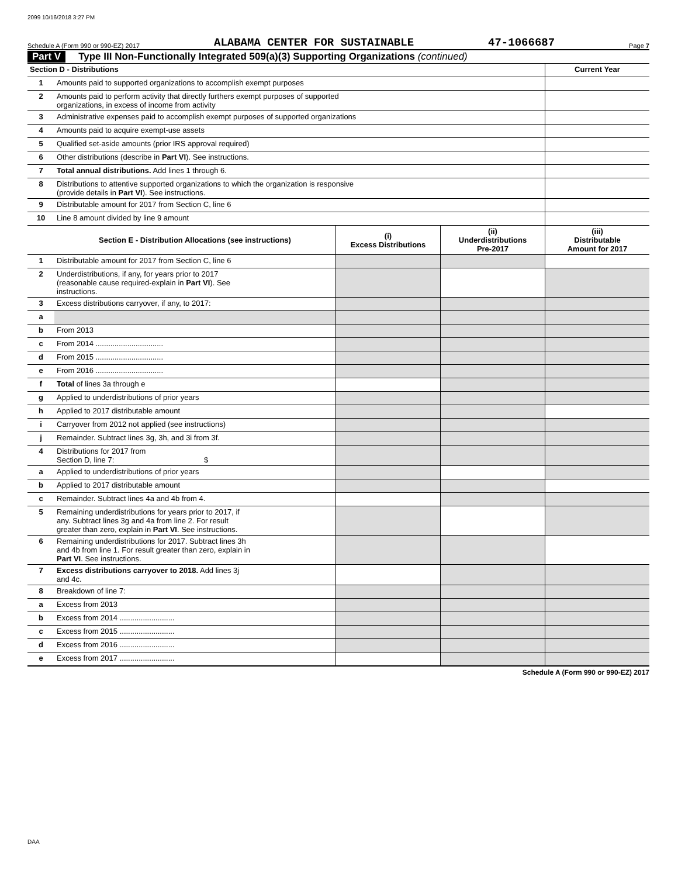2099 10/16/2018 3:27 PM
Schedule A (Form 990 or 990-EZ) 2017 ALABAMA CENTER FOR SUSTAINABLE 47-1066687 Page 7
Part V Type III Non-Functionally Integrated 509(a)(3) Supporting Organizations (continued)
| Section D - Distributions | | Current Year |
| 1 | Amounts paid to supported organizations to accomplish exempt purposes | |
| 2 | Amounts paid to perform activity that directly furthers exempt purposes of supported organizations, in excess of income from activity | |
| 3 | Administrative expenses paid to accomplish exempt purposes of supported organizations | |
| 4 | Amounts paid to acquire exempt-use assets | |
| 5 | Qualified set-aside amounts (prior IRS approval required) | |
| 6 | Other distributions (describe in Part VI ). See instructions. | |
| 7 | Total annual distributions. Add lines 1 through 6. | |
| 8 | Distributions to attentive supported organizations to which the organization is responsive (provide details in Part VI ). See instructions. | |
| 9 | Distributable amount for 2017 from Section C, line 6 | |
| 10 | Line 8 amount divided by line 9 amount | |
| | Section E - Distribution Allocations (see instructions) | (i) Excess Distributions | (ii) Underdistributions Pre-2017 | (iii) Distributable Amount for 2017 |
| --- | --- | --- | --- | --- |
| 1 | Distributable amount for 2017 from Section C, line 6 | | | |
| 2 | Underdistributions, if any, for years prior to 2017 (reasonable cause required-explain in Part VI ). See instructions. | | | |
| 3 | Excess distributions carryover, if any, to 2017: | | | |
| a | | | | |
| b | From 2013 | | | |
| c | From 2014 ................................ | | | |
| d | From 2015 ................................ | | | |
| e | From 2016 ................................ | | | |
| f | Total of lines 3a through e | | | |
| g | Applied to underdistributions of prior years | | | |
| h | Applied to 2017 distributable amount | | | |
| i | Carryover from 2012 not applied (see instructions) | | | |
| j | Remainder. Subtract lines 3g, 3h, and 3i from 3f. | | | |
| 4 | Distributions for 2017 from Section D, line 7: $ | | | |
| a | Applied to underdistributions of prior years | | | |
| b | Applied to 2017 distributable amount | | | |
| c | Remainder. Subtract lines 4a and 4b from 4. | | | |
| 5 | Remaining underdistributions for years prior to 2017, if any. Subtract lines 3g and 4a from line 2. For result greater than zero, explain in Part VI . See instructions. | | | |
| 6 | Remaining underdistributions for 2017. Subtract lines 3h and 4b from line 1. For result greater than zero, explain in Part VI . See instructions. | | | |
| 7 | Excess distributions carryover to 2018. Add lines 3j and 4c. | | | |
| 8 | Breakdown of line 7: | | | |
| a | Excess from 2013 | | | |
| b | Excess from 2014 .......................... | | | |
| c | Excess from 2015 .......................... | | | |
| d | Excess from 2016 .......................... | | | |
| e | Excess from 2017 .......................... | | | |
Schedule A (Form 990 or 990-EZ) 2017
DAA